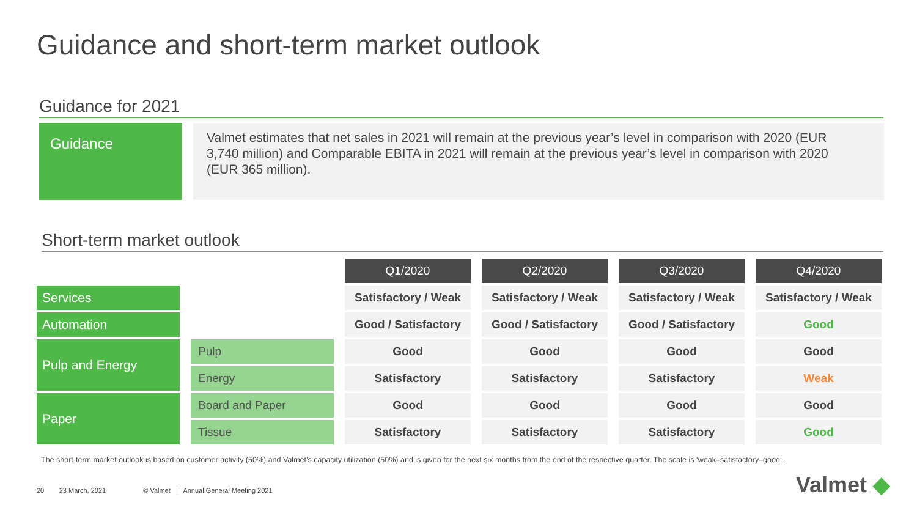Guidance and short-term market outlook
Guidance for 2021
Guidance
Valmet estimates that net sales in 2021 will remain at the previous year’s level in comparison with 2020 (EUR 3,740 million) and Comparable EBITA in 2021 will remain at the previous year’s level in comparison with 2020 (EUR 365 million).
Short-term market outlook
| | | Q1/2020 | Q2/2020 | Q3/2020 | Q4/2020 |
| Services | | Satisfactory / Weak | Satisfactory / Weak | Satisfactory / Weak | Satisfactory / Weak |
| Automation | | Good / Satisfactory | Good / Satisfactory | Good / Satisfactory | Good |
| Pulp and Energy | Pulp | Good | Good | Good | Good |
| | Energy | Satisfactory | Satisfactory | Satisfactory | Weak |
| Paper | Board and Paper | Good | Good | Good | Good |
| | Tissue | Satisfactory | Satisfactory | Satisfactory | Good |
The short-term market outlook is based on customer activity (50%) and Valmet’s capacity utilization (50%) and is given for the next six months from the end of the respective quarter. The scale is ‘weak–satisfactory–good’.
20 23 March, 2021 © Valmet | Annual General Meeting 2021
Valmet ◆